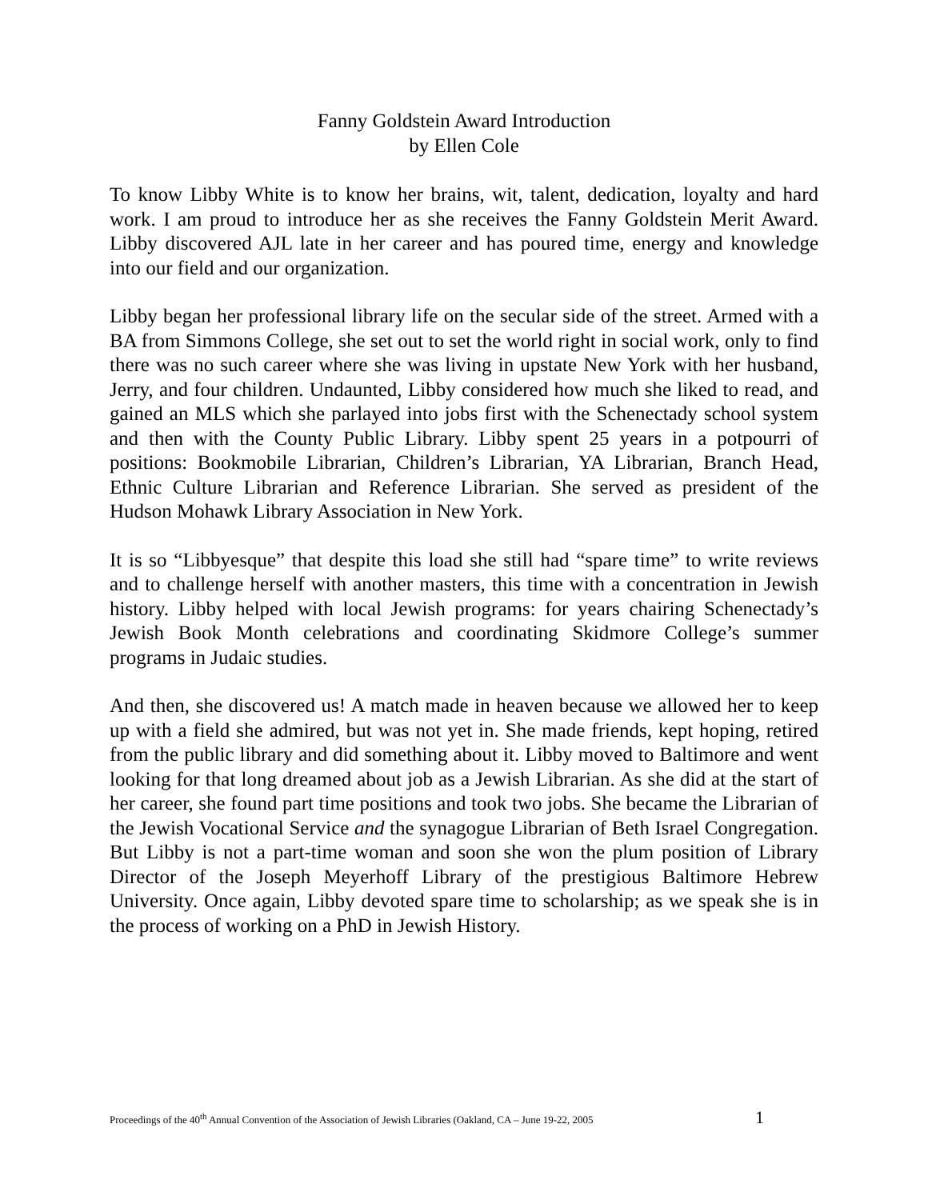Fanny Goldstein Award Introduction
by Ellen Cole
To know Libby White is to know her brains, wit, talent, dedication, loyalty and hard work. I am proud to introduce her as she receives the Fanny Goldstein Merit Award. Libby discovered AJL late in her career and has poured time, energy and knowledge into our field and our organization.
Libby began her professional library life on the secular side of the street. Armed with a BA from Simmons College, she set out to set the world right in social work, only to find there was no such career where she was living in upstate New York with her husband, Jerry, and four children. Undaunted, Libby considered how much she liked to read, and gained an MLS which she parlayed into jobs first with the Schenectady school system and then with the County Public Library. Libby spent 25 years in a potpourri of positions: Bookmobile Librarian, Children’s Librarian, YA Librarian, Branch Head, Ethnic Culture Librarian and Reference Librarian. She served as president of the Hudson Mohawk Library Association in New York.
It is so “Libbyesque” that despite this load she still had “spare time” to write reviews and to challenge herself with another masters, this time with a concentration in Jewish history. Libby helped with local Jewish programs: for years chairing Schenectady’s Jewish Book Month celebrations and coordinating Skidmore College’s summer programs in Judaic studies.
And then, she discovered us! A match made in heaven because we allowed her to keep up with a field she admired, but was not yet in. She made friends, kept hoping, retired from the public library and did something about it. Libby moved to Baltimore and went looking for that long dreamed about job as a Jewish Librarian. As she did at the start of her career, she found part time positions and took two jobs. She became the Librarian of the Jewish Vocational Service and the synagogue Librarian of Beth Israel Congregation. But Libby is not a part-time woman and soon she won the plum position of Library Director of the Joseph Meyerhoff Library of the prestigious Baltimore Hebrew University. Once again, Libby devoted spare time to scholarship; as we speak she is in the process of working on a PhD in Jewish History.
Proceedings of the 40<sup>th</sup> Annual Convention of the Association of Jewish Libraries (Oakland, CA – June 19-22, 2005 1